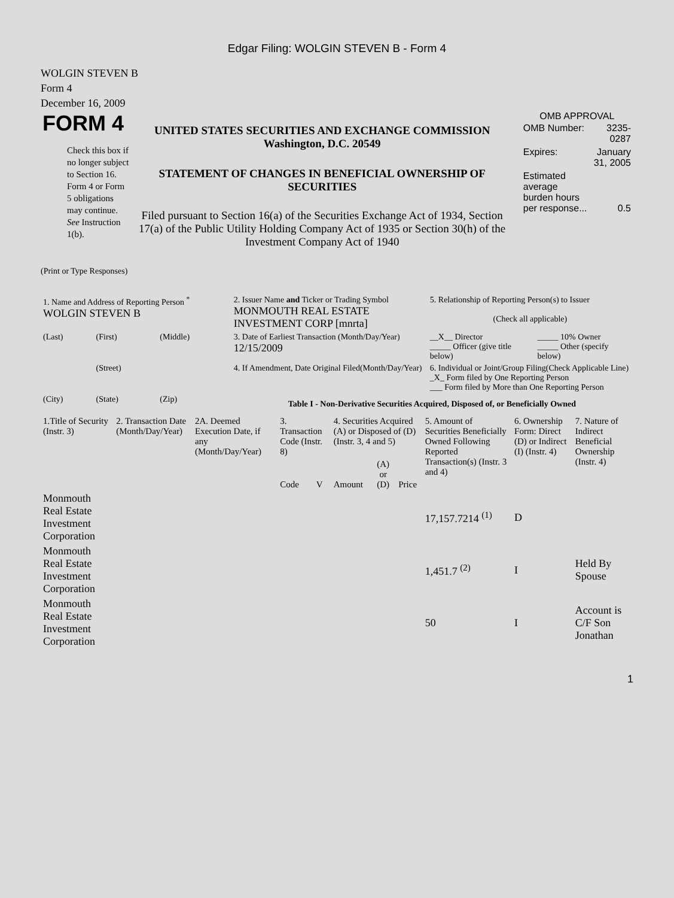Edgar Filing: WOLGIN STEVEN B - Form 4
WOLGIN STEVEN B
Form 4
December 16, 2009
FORM 4
Check this box if no longer subject to Section 16. Form 4 or Form 5 obligations may continue. See Instruction 1(b).
UNITED STATES SECURITIES AND EXCHANGE COMMISSION
Washington, D.C. 20549
STATEMENT OF CHANGES IN BENEFICIAL OWNERSHIP OF SECURITIES
Filed pursuant to Section 16(a) of the Securities Exchange Act of 1934, Section 17(a) of the Public Utility Holding Company Act of 1935 or Section 30(h) of the Investment Company Act of 1940
OMB APPROVAL
| OMB Number: | 3235-0287 |
| Expires: | January 31, 2005 |
| Estimated average burden hours per response... | 0.5 |
(Print or Type Responses)
| 1. Name and Address of Reporting Person <sup>*</sup> WOLGIN STEVEN B | | | 2. Issuer Name and Ticker or Trading Symbol MONMOUTH REAL ESTATE INVESTMENT CORP [mnrta] | 5. Relationship of Reporting Person(s) to Issuer (Check all applicable) | |
| (Last) | (First) | (Middle) | 3. Date of Earliest Transaction (Month/Day/Year) 12/15/2009 | __X__ Director _____ Officer (give title below) | _____ 10% Owner _____ Other (specify below) |
| | (Street) | | 4. If Amendment, Date Original Filed(Month/Day/Year) | 6. Individual or Joint/Group Filing(Check Applicable Line) _X_ Form filed by One Reporting Person ___ Form filed by More than One Reporting Person | |
| (City) | (State) | (Zip) | Table I - Non-Derivative Securities Acquired, Disposed of, or Beneficially Owned | | |
| 1.Title of Security (Instr. 3) | 2. Transaction Date (Month/Day/Year) | 2A. Deemed Execution Date, if any (Month/Day/Year) | 3. Transaction Code (Instr. 8) | | 4. Securities Acquired (A) or Disposed of (D) (Instr. 3, 4 and 5) | | | 5. Amount of Securities Beneficially Owned Following Reported Transaction(s) (Instr. 3 and 4) | 6. Ownership Form: Direct (D) or Indirect (I) (Instr. 4) | 7. Nature of Indirect Beneficial Ownership (Instr. 4) |
| --- | --- | --- | --- | --- | --- | --- | --- | --- | --- | --- |
| | | | Code | V | Amount | (A) or (D) | Price | | | |
| Monmouth Real Estate Investment Corporation | | | | | | | | 17,157.7214 <sup>(1)</sup> | D | |
| Monmouth Real Estate Investment Corporation | | | | | | | | 1,451.7 <sup>(2)</sup> | I | Held By Spouse |
| Monmouth Real Estate Investment Corporation | | | | | | | | 50 | I | Account is C/F Son Jonathan |
1